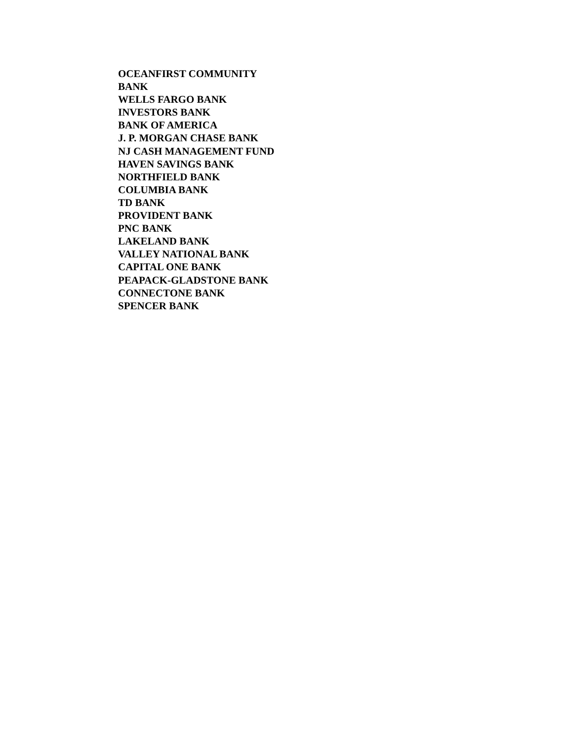OCEANFIRST COMMUNITY BANK
WELLS FARGO BANK
INVESTORS BANK
BANK OF AMERICA
J. P. MORGAN CHASE BANK
NJ CASH MANAGEMENT FUND
HAVEN SAVINGS BANK
NORTHFIELD BANK
COLUMBIA BANK
TD BANK
PROVIDENT BANK
PNC BANK
LAKELAND BANK
VALLEY NATIONAL BANK
CAPITAL ONE BANK
PEAPACK-GLADSTONE BANK
CONNECTONE BANK
SPENCER BANK